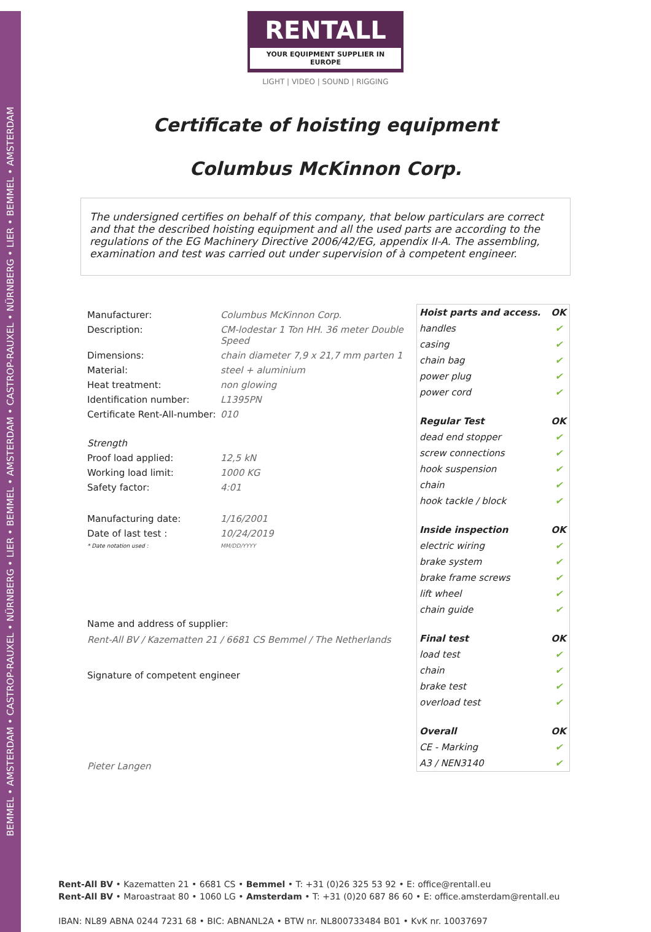BEMMEL • AMSTERDAM • CASTROP-RAUXEL • NÜRNBERG • LIER • BEMMEL • AMSTERDAM • CASTROP-RAUXEL • NÜRNBERG • LIER • BEMMEL • AMSTERDAM
RENTALL
YOUR EQUIPMENT SUPPLIER IN EUROPE
LIGHT | VIDEO | SOUND | RIGGING
Certificate of hoisting equipment
Columbus McKinnon Corp.
The undersigned certifies on behalf of this company, that below particulars are correct and that the described hoisting equipment and all the used parts are according to the regulations of the EG Machinery Directive 2006/42/EG, appendix II-A. The assembling, examination and test was carried out under supervision of à competent engineer.
| Manufacturer: | Columbus McKinnon Corp. |
| Description: | CM-lodestar 1 Ton HH. 36 meter Double Speed |
| Dimensions: | chain diameter 7,9 x 21,7 mm parten 1 |
| Material: | steel + aluminium |
| Heat treatment: | non glowing |
| Identification number: | L1395PN |
| Certificate Rent-All-number: | 010 |
| Strength | |
| Proof load applied: | 12,5 kN |
| Working load limit: | 1000 KG |
| Safety factor: | 4:01 |
| Manufacturing date: | 1/16/2001 |
| Date of last test : | 10/24/2019 |
| * Date notation used : | MM/DD/YYYY |
Name and address of supplier:
Rent-All BV / Kazematten 21 / 6681 CS Bemmel / The Netherlands
Signature of competent engineer
Pieter Langen
| Hoist parts and access. | OK |
| handles | ✔ |
| casing | ✔ |
| chain bag | ✔ |
| power plug | ✔ |
| power cord | ✔ |
| Regular Test | OK |
| dead end stopper | ✔ |
| screw connections | ✔ |
| hook suspension | ✔ |
| chain | ✔ |
| hook tackle / block | ✔ |
| Inside inspection | OK |
| electric wiring | ✔ |
| brake system | ✔ |
| brake frame screws | ✔ |
| lift wheel | ✔ |
| chain guide | ✔ |
| Final test | OK |
| load test | ✔ |
| chain | ✔ |
| brake test | ✔ |
| overload test | ✔ |
| Overall | OK |
| CE - Marking | ✔ |
| A3 / NEN3140 | ✔ |
Rent-All BV • Kazematten 21 • 6681 CS • Bemmel • T: +31 (0)26 325 53 92 • E: office@rentall.eu
Rent-All BV • Maroastraat 80 • 1060 LG • Amsterdam • T: +31 (0)20 687 86 60 • E: office.amsterdam@rentall.eu
IBAN: NL89 ABNA 0244 7231 68 • BIC: ABNANL2A • BTW nr. NL800733484 B01 • KvK nr. 10037697